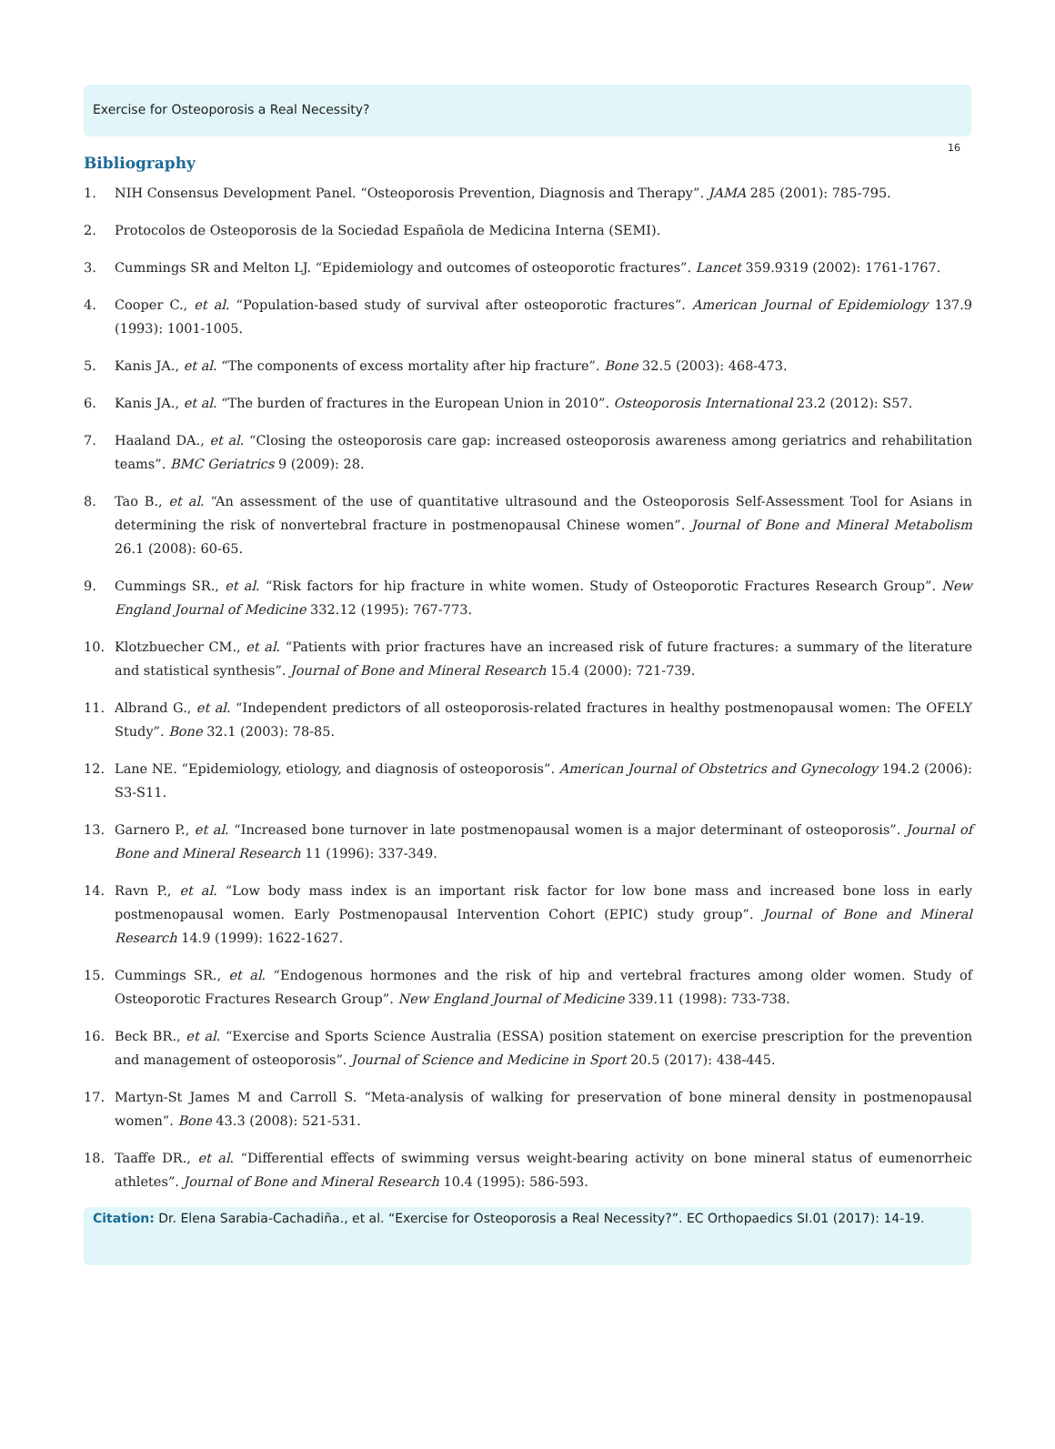Exercise for Osteoporosis a Real Necessity?
16
Bibliography
1. NIH Consensus Development Panel. “Osteoporosis Prevention, Diagnosis and Therapy”. JAMA 285 (2001): 785-795.
2. Protocolos de Osteoporosis de la Sociedad Española de Medicina Interna (SEMI).
3. Cummings SR and Melton LJ. “Epidemiology and outcomes of osteoporotic fractures”. Lancet 359.9319 (2002): 1761-1767.
4. Cooper C., et al. “Population-based study of survival after osteoporotic fractures”. American Journal of Epidemiology 137.9 (1993): 1001-1005.
5. Kanis JA., et al. “The components of excess mortality after hip fracture”. Bone 32.5 (2003): 468-473.
6. Kanis JA., et al. “The burden of fractures in the European Union in 2010”. Osteoporosis International 23.2 (2012): S57.
7. Haaland DA., et al. “Closing the osteoporosis care gap: increased osteoporosis awareness among geriatrics and rehabilitation teams”. BMC Geriatrics 9 (2009): 28.
8. Tao B., et al. “An assessment of the use of quantitative ultrasound and the Osteoporosis Self-Assessment Tool for Asians in determining the risk of nonvertebral fracture in postmenopausal Chinese women”. Journal of Bone and Mineral Metabolism 26.1 (2008): 60-65.
9. Cummings SR., et al. “Risk factors for hip fracture in white women. Study of Osteoporotic Fractures Research Group”. New England Journal of Medicine 332.12 (1995): 767-773.
10. Klotzbuecher CM., et al. “Patients with prior fractures have an increased risk of future fractures: a summary of the literature and statistical synthesis”. Journal of Bone and Mineral Research 15.4 (2000): 721-739.
11. Albrand G., et al. “Independent predictors of all osteoporosis-related fractures in healthy postmenopausal women: The OFELY Study”. Bone 32.1 (2003): 78-85.
12. Lane NE. “Epidemiology, etiology, and diagnosis of osteoporosis”. American Journal of Obstetrics and Gynecology 194.2 (2006): S3-S11.
13. Garnero P., et al. “Increased bone turnover in late postmenopausal women is a major determinant of osteoporosis”. Journal of Bone and Mineral Research 11 (1996): 337-349.
14. Ravn P., et al. “Low body mass index is an important risk factor for low bone mass and increased bone loss in early postmenopausal women. Early Postmenopausal Intervention Cohort (EPIC) study group”. Journal of Bone and Mineral Research 14.9 (1999): 1622-1627.
15. Cummings SR., et al. “Endogenous hormones and the risk of hip and vertebral fractures among older women. Study of Osteoporotic Fractures Research Group”. New England Journal of Medicine 339.11 (1998): 733-738.
16. Beck BR., et al. “Exercise and Sports Science Australia (ESSA) position statement on exercise prescription for the prevention and management of osteoporosis”. Journal of Science and Medicine in Sport 20.5 (2017): 438-445.
17. Martyn-St James M and Carroll S. “Meta-analysis of walking for preservation of bone mineral density in postmenopausal women”. Bone 43.3 (2008): 521-531.
18. Taaffe DR., et al. “Differential effects of swimming versus weight-bearing activity on bone mineral status of eumenorrheic athletes”. Journal of Bone and Mineral Research 10.4 (1995): 586-593.
Citation: Dr. Elena Sarabia-Cachadiña., et al. “Exercise for Osteoporosis a Real Necessity?”. EC Orthopaedics SI.01 (2017): 14-19.